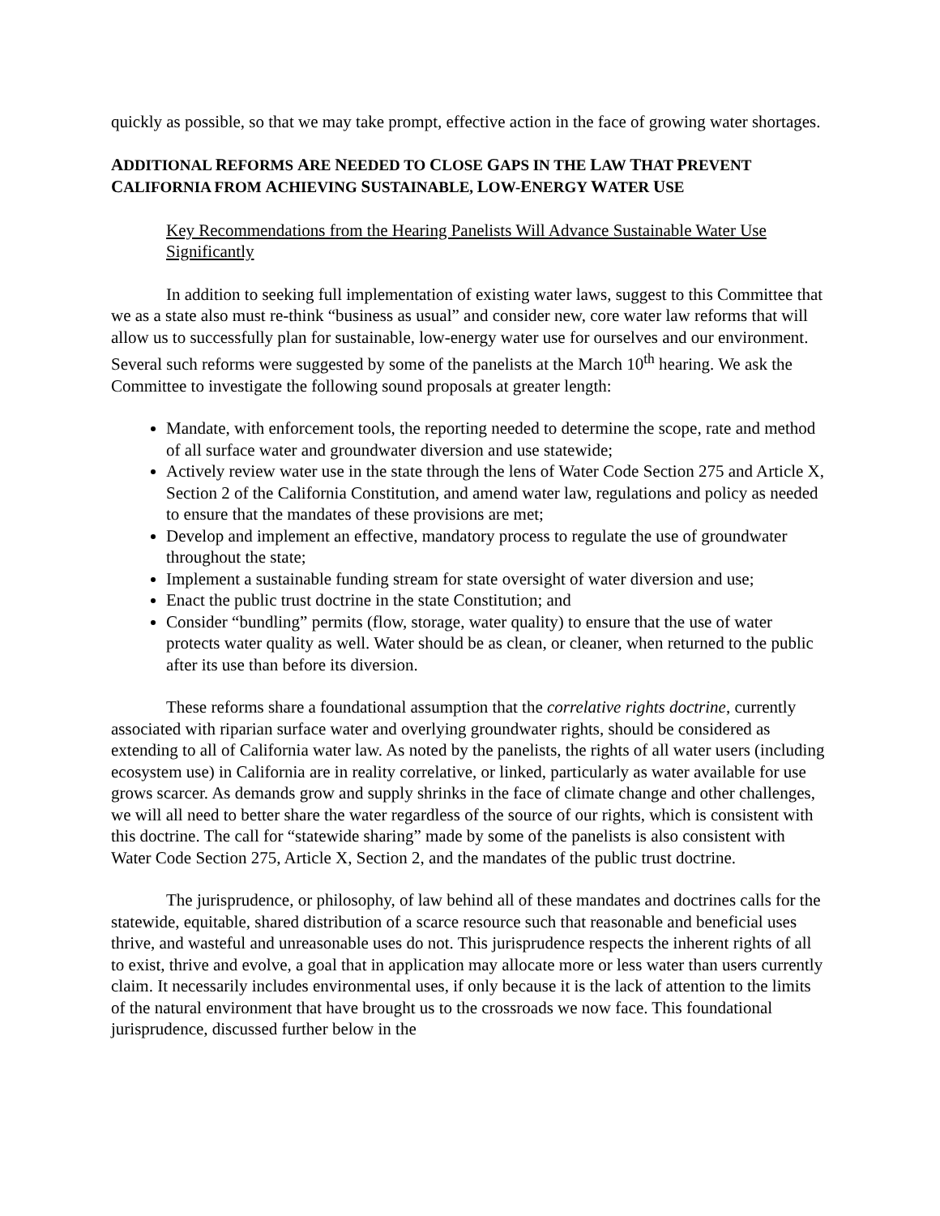quickly as possible, so that we may take prompt, effective action in the face of growing water shortages.
ADDITIONAL REFORMS ARE NEEDED TO CLOSE GAPS IN THE LAW THAT PREVENT
CALIFORNIA FROM ACHIEVING SUSTAINABLE, LOW-ENERGY WATER USE
Key Recommendations from the Hearing Panelists Will Advance Sustainable Water Use Significantly
In addition to seeking full implementation of existing water laws, suggest to this Committee that we as a state also must re-think “business as usual” and consider new, core water law reforms that will allow us to successfully plan for sustainable, low-energy water use for ourselves and our environment. Several such reforms were suggested by some of the panelists at the March 10<sup>th</sup> hearing. We ask the Committee to investigate the following sound proposals at greater length:
Mandate, with enforcement tools, the reporting needed to determine the scope, rate and method of all surface water and groundwater diversion and use statewide;
Actively review water use in the state through the lens of Water Code Section 275 and Article X, Section 2 of the California Constitution, and amend water law, regulations and policy as needed to ensure that the mandates of these provisions are met;
Develop and implement an effective, mandatory process to regulate the use of groundwater throughout the state;
Implement a sustainable funding stream for state oversight of water diversion and use;
Enact the public trust doctrine in the state Constitution; and
Consider “bundling” permits (flow, storage, water quality) to ensure that the use of water protects water quality as well. Water should be as clean, or cleaner, when returned to the public after its use than before its diversion.
These reforms share a foundational assumption that the correlative rights doctrine, currently associated with riparian surface water and overlying groundwater rights, should be considered as extending to all of California water law. As noted by the panelists, the rights of all water users (including ecosystem use) in California are in reality correlative, or linked, particularly as water available for use grows scarcer. As demands grow and supply shrinks in the face of climate change and other challenges, we will all need to better share the water regardless of the source of our rights, which is consistent with this doctrine. The call for “statewide sharing” made by some of the panelists is also consistent with Water Code Section 275, Article X, Section 2, and the mandates of the public trust doctrine.
The jurisprudence, or philosophy, of law behind all of these mandates and doctrines calls for the statewide, equitable, shared distribution of a scarce resource such that reasonable and beneficial uses thrive, and wasteful and unreasonable uses do not. This jurisprudence respects the inherent rights of all to exist, thrive and evolve, a goal that in application may allocate more or less water than users currently claim. It necessarily includes environmental uses, if only because it is the lack of attention to the limits of the natural environment that have brought us to the crossroads we now face. This foundational jurisprudence, discussed further below in the